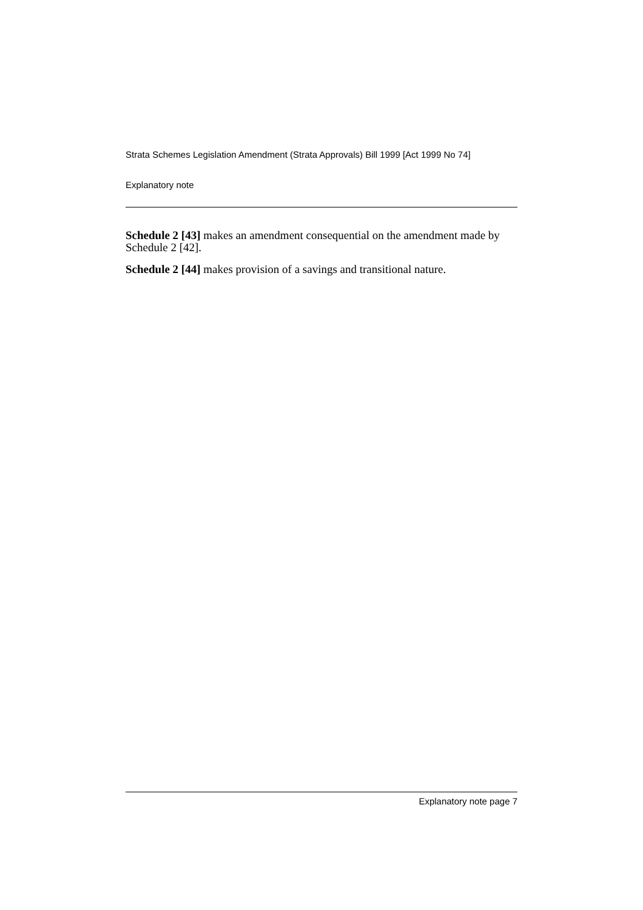Strata Schemes Legislation Amendment (Strata Approvals) Bill 1999 [Act 1999 No 74]
Explanatory note
Schedule 2 [43] makes an amendment consequential on the amendment made by Schedule 2 [42].
Schedule 2 [44] makes provision of a savings and transitional nature.
Explanatory note page 7